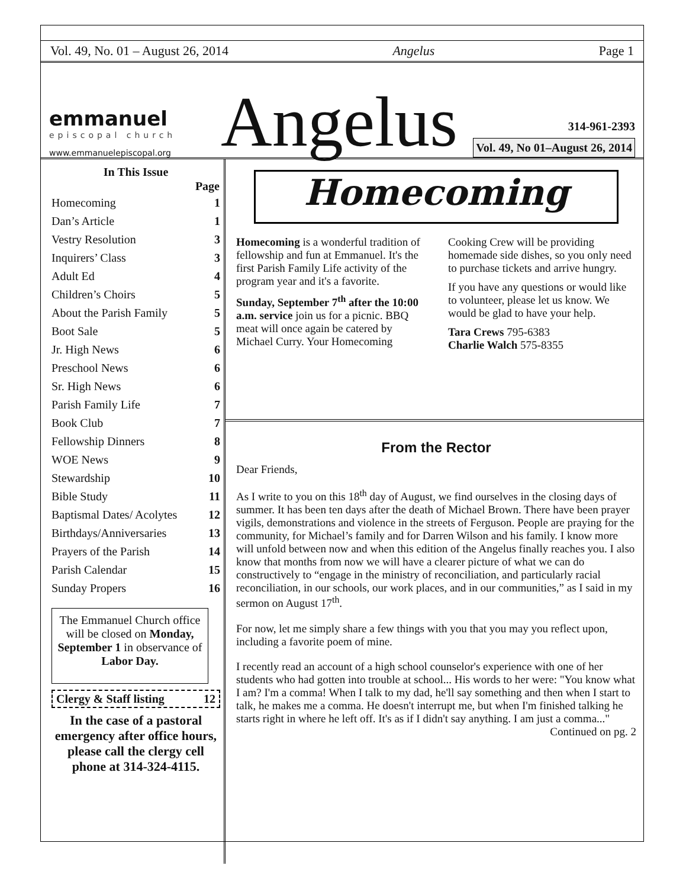Vol. 49, No. 01 – August 26, 2014 Angelus Page 1
emmanuel
episcopal church
www.emmanuelepiscopal.org
Angelus
314-961-2393
Vol. 49, No 01–August 26, 2014
In This Issue
| | Page |
| --- | --- |
| Homecoming | 1 |
| Dan’s Article | 1 |
| Vestry Resolution | 3 |
| Inquirers’ Class | 3 |
| Adult Ed | 4 |
| Children’s Choirs | 5 |
| About the Parish Family | 5 |
| Boot Sale | 5 |
| Jr. High News | 6 |
| Preschool News | 6 |
| Sr. High News | 6 |
| Parish Family Life | 7 |
| Book Club | 7 |
| Fellowship Dinners | 8 |
| WOE News | 9 |
| Stewardship | 10 |
| Bible Study | 11 |
| Baptismal Dates/ Acolytes | 12 |
| Birthdays/Anniversaries | 13 |
| Prayers of the Parish | 14 |
| Parish Calendar | 15 |
| Sunday Propers | 16 |
The Emmanuel Church office will be closed on Monday, September 1 in observance of Labor Day.
Clergy & Staff listing 12
In the case of a pastoral emergency after office hours, please call the clergy cell phone at 314-324-4115.
Homecoming
Homecoming is a wonderful tradition of fellowship and fun at Emmanuel. It's the first Parish Family Life activity of the program year and it's a favorite.
Sunday, September 7<sup>th</sup> after the 10:00 a.m. service join us for a picnic. BBQ meat will once again be catered by Michael Curry. Your Homecoming Cooking Crew will be providing homemade side dishes, so you only need to purchase tickets and arrive hungry.
If you have any questions or would like to volunteer, please let us know. We would be glad to have your help.
Tara Crews 795-6383
Charlie Walch 575-8355
From the Rector
Dear Friends,
As I write to you on this 18<sup>th</sup> day of August, we find ourselves in the closing days of summer. It has been ten days after the death of Michael Brown. There have been prayer vigils, demonstrations and violence in the streets of Ferguson. People are praying for the community, for Michael’s family and for Darren Wilson and his family. I know more will unfold between now and when this edition of the Angelus finally reaches you. I also know that months from now we will have a clearer picture of what we can do constructively to “engage in the ministry of reconciliation, and particularly racial reconciliation, in our schools, our work places, and in our communities,” as I said in my sermon on August 17<sup>th</sup>.
For now, let me simply share a few things with you that you may you reflect upon, including a favorite poem of mine.
I recently read an account of a high school counselor's experience with one of her students who had gotten into trouble at school... His words to her were: "You know what I am? I'm a comma! When I talk to my dad, he'll say something and then when I start to talk, he makes me a comma. He doesn't interrupt me, but when I'm finished talking he starts right in where he left off. It's as if I didn't say anything. I am just a comma..."
Continued on pg. 2